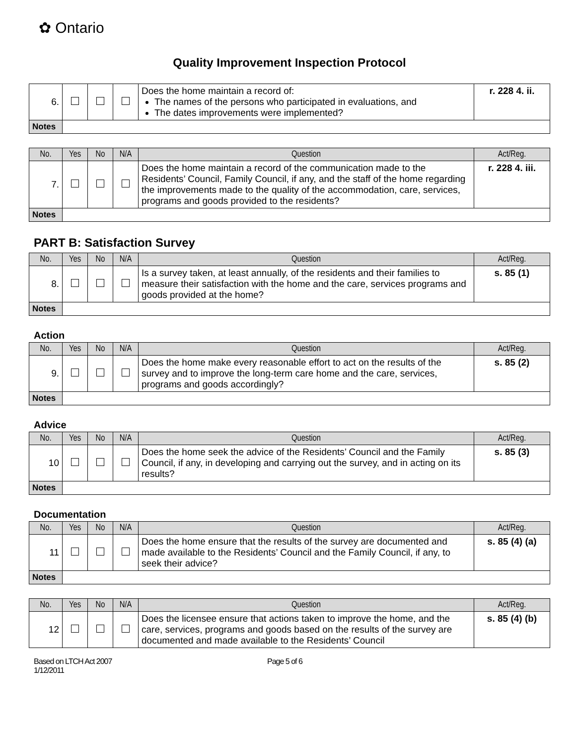✿ Ontario
Quality Improvement Inspection Protocol
| 6. | | | | Does the home maintain a record of: The names of the persons who participated in evaluations, and The dates improvements were implemented? | r. 228 4. ii. |
| Notes | | | | | |
| No. | Yes | No | N/A | Question | Act/Reg. |
| --- | --- | --- | --- | --- | --- |
| 7. | | | | Does the home maintain a record of the communication made to the Residents’ Council, Family Council, if any, and the staff of the home regarding the improvements made to the quality of the accommodation, care, services, programs and goods provided to the residents? | r. 228 4. iii. |
| Notes | | | | | |
PART B: Satisfaction Survey
| No. | Yes | No | N/A | Question | Act/Reg. |
| --- | --- | --- | --- | --- | --- |
| 8. | | | | Is a survey taken, at least annually, of the residents and their families to measure their satisfaction with the home and the care, services programs and goods provided at the home? | s. 85 (1) |
| Notes | | | | | |
Action
| No. | Yes | No | N/A | Question | Act/Reg. |
| --- | --- | --- | --- | --- | --- |
| 9. | | | | Does the home make every reasonable effort to act on the results of the survey and to improve the long-term care home and the care, services, programs and goods accordingly? | s. 85 (2) |
| Notes | | | | | |
Advice
| No. | Yes | No | N/A | Question | Act/Reg. |
| --- | --- | --- | --- | --- | --- |
| 10 | | | | Does the home seek the advice of the Residents’ Council and the Family Council, if any, in developing and carrying out the survey, and in acting on its results? | s. 85 (3) |
| Notes | | | | | |
Documentation
| No. | Yes | No | N/A | Question | Act/Reg. |
| --- | --- | --- | --- | --- | --- |
| 11 | | | | Does the home ensure that the results of the survey are documented and made available to the Residents’ Council and the Family Council, if any, to seek their advice? | s. 85 (4) (a) |
| Notes | | | | | |
| No. | Yes | No | N/A | Question | Act/Reg. |
| --- | --- | --- | --- | --- | --- |
| 12 | | | | Does the licensee ensure that actions taken to improve the home, and the care, services, programs and goods based on the results of the survey are documented and made available to the Residents’ Council | s. 85 (4) (b) |
Based on LTCH Act 2007
1/12/2011
Page 5 of 6